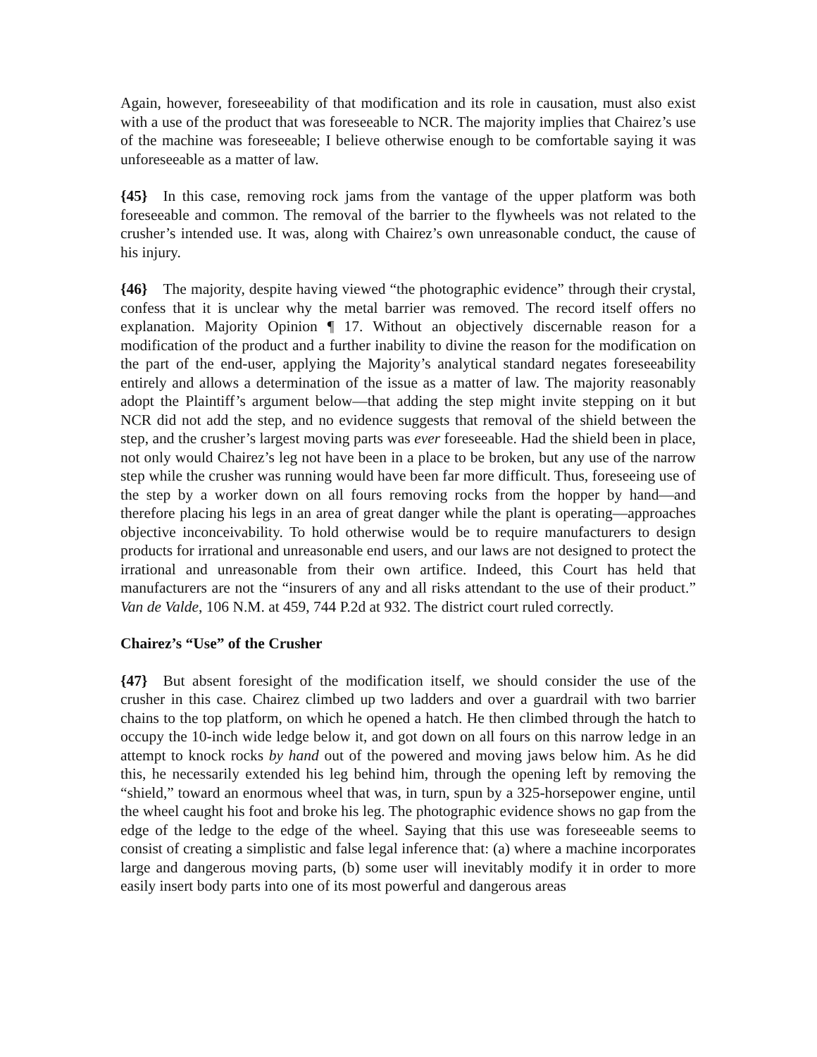Again, however, foreseeability of that modification and its role in causation, must also exist with a use of the product that was foreseeable to NCR. The majority implies that Chairez’s use of the machine was foreseeable; I believe otherwise enough to be comfortable saying it was unforeseeable as a matter of law.
{45} In this case, removing rock jams from the vantage of the upper platform was both foreseeable and common. The removal of the barrier to the flywheels was not related to the crusher’s intended use. It was, along with Chairez’s own unreasonable conduct, the cause of his injury.
{46} The majority, despite having viewed “the photographic evidence” through their crystal, confess that it is unclear why the metal barrier was removed. The record itself offers no explanation. Majority Opinion ¶ 17. Without an objectively discernable reason for a modification of the product and a further inability to divine the reason for the modification on the part of the end-user, applying the Majority’s analytical standard negates foreseeability entirely and allows a determination of the issue as a matter of law. The majority reasonably adopt the Plaintiff’s argument below—that adding the step might invite stepping on it but NCR did not add the step, and no evidence suggests that removal of the shield between the step, and the crusher’s largest moving parts was ever foreseeable. Had the shield been in place, not only would Chairez’s leg not have been in a place to be broken, but any use of the narrow step while the crusher was running would have been far more difficult. Thus, foreseeing use of the step by a worker down on all fours removing rocks from the hopper by hand—and therefore placing his legs in an area of great danger while the plant is operating—approaches objective inconceivability. To hold otherwise would be to require manufacturers to design products for irrational and unreasonable end users, and our laws are not designed to protect the irrational and unreasonable from their own artifice. Indeed, this Court has held that manufacturers are not the “insurers of any and all risks attendant to the use of their product.” Van de Valde, 106 N.M. at 459, 744 P.2d at 932. The district court ruled correctly.
Chairez’s “Use” of the Crusher
{47} But absent foresight of the modification itself, we should consider the use of the crusher in this case. Chairez climbed up two ladders and over a guardrail with two barrier chains to the top platform, on which he opened a hatch. He then climbed through the hatch to occupy the 10-inch wide ledge below it, and got down on all fours on this narrow ledge in an attempt to knock rocks by hand out of the powered and moving jaws below him. As he did this, he necessarily extended his leg behind him, through the opening left by removing the “shield,” toward an enormous wheel that was, in turn, spun by a 325-horsepower engine, until the wheel caught his foot and broke his leg. The photographic evidence shows no gap from the edge of the ledge to the edge of the wheel. Saying that this use was foreseeable seems to consist of creating a simplistic and false legal inference that: (a) where a machine incorporates large and dangerous moving parts, (b) some user will inevitably modify it in order to more easily insert body parts into one of its most powerful and dangerous areas